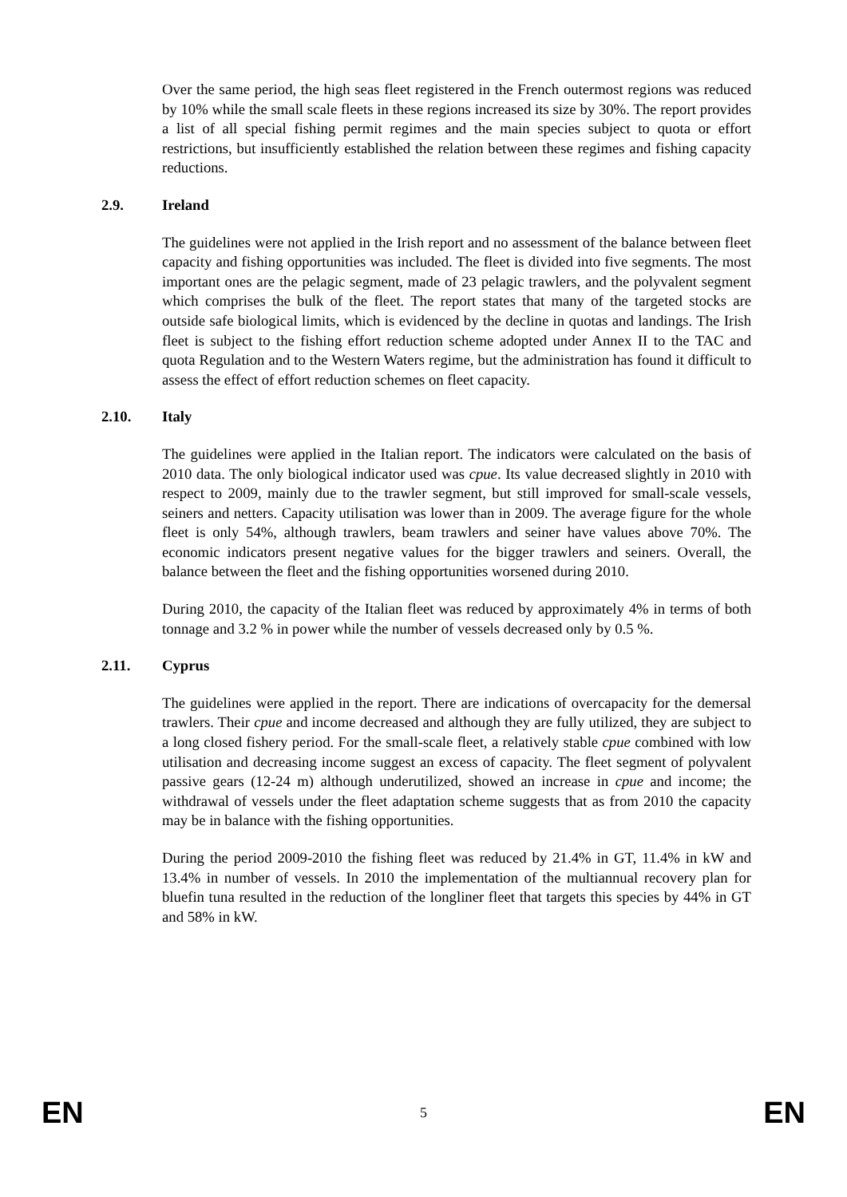Over the same period, the high seas fleet registered in the French outermost regions was reduced by 10% while the small scale fleets in these regions increased its size by 30%. The report provides a list of all special fishing permit regimes and the main species subject to quota or effort restrictions, but insufficiently established the relation between these regimes and fishing capacity reductions.
2.9. Ireland
The guidelines were not applied in the Irish report and no assessment of the balance between fleet capacity and fishing opportunities was included. The fleet is divided into five segments. The most important ones are the pelagic segment, made of 23 pelagic trawlers, and the polyvalent segment which comprises the bulk of the fleet. The report states that many of the targeted stocks are outside safe biological limits, which is evidenced by the decline in quotas and landings. The Irish fleet is subject to the fishing effort reduction scheme adopted under Annex II to the TAC and quota Regulation and to the Western Waters regime, but the administration has found it difficult to assess the effect of effort reduction schemes on fleet capacity.
2.10. Italy
The guidelines were applied in the Italian report. The indicators were calculated on the basis of 2010 data. The only biological indicator used was cpue. Its value decreased slightly in 2010 with respect to 2009, mainly due to the trawler segment, but still improved for small-scale vessels, seiners and netters. Capacity utilisation was lower than in 2009. The average figure for the whole fleet is only 54%, although trawlers, beam trawlers and seiner have values above 70%. The economic indicators present negative values for the bigger trawlers and seiners. Overall, the balance between the fleet and the fishing opportunities worsened during 2010.
During 2010, the capacity of the Italian fleet was reduced by approximately 4% in terms of both tonnage and 3.2 % in power while the number of vessels decreased only by 0.5 %.
2.11. Cyprus
The guidelines were applied in the report. There are indications of overcapacity for the demersal trawlers. Their cpue and income decreased and although they are fully utilized, they are subject to a long closed fishery period. For the small-scale fleet, a relatively stable cpue combined with low utilisation and decreasing income suggest an excess of capacity. The fleet segment of polyvalent passive gears (12-24 m) although underutilized, showed an increase in cpue and income; the withdrawal of vessels under the fleet adaptation scheme suggests that as from 2010 the capacity may be in balance with the fishing opportunities.
During the period 2009-2010 the fishing fleet was reduced by 21.4% in GT, 11.4% in kW and 13.4% in number of vessels. In 2010 the implementation of the multiannual recovery plan for bluefin tuna resulted in the reduction of the longliner fleet that targets this species by 44% in GT and 58% in kW.
EN 5 EN